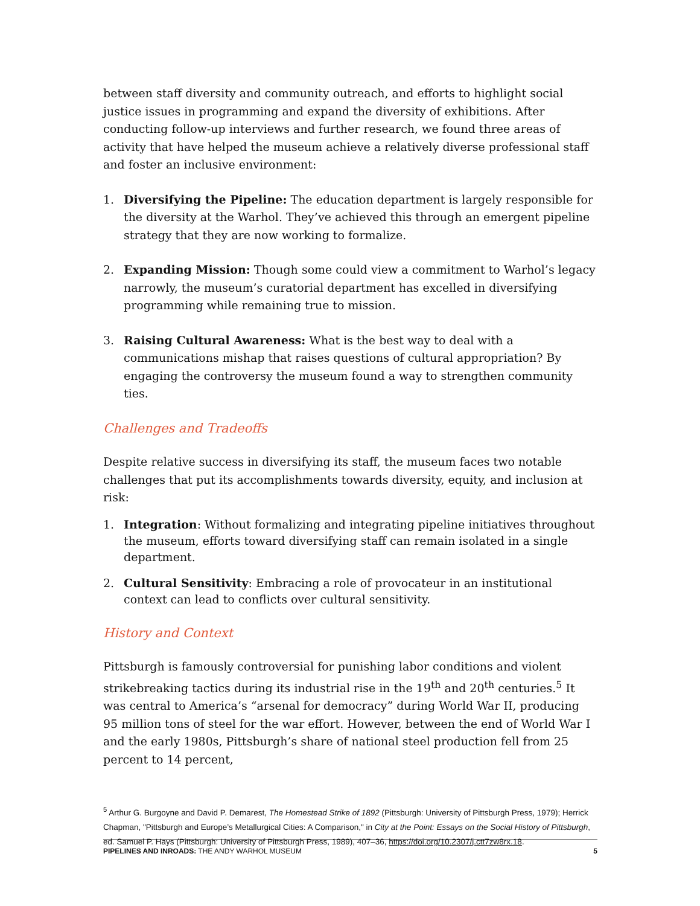between staff diversity and community outreach, and efforts to highlight social justice issues in programming and expand the diversity of exhibitions. After conducting follow-up interviews and further research, we found three areas of activity that have helped the museum achieve a relatively diverse professional staff and foster an inclusive environment:
1. Diversifying the Pipeline: The education department is largely responsible for the diversity at the Warhol. They’ve achieved this through an emergent pipeline strategy that they are now working to formalize.
2. Expanding Mission: Though some could view a commitment to Warhol’s legacy narrowly, the museum’s curatorial department has excelled in diversifying programming while remaining true to mission.
3. Raising Cultural Awareness: What is the best way to deal with a communications mishap that raises questions of cultural appropriation? By engaging the controversy the museum found a way to strengthen community ties.
Challenges and Tradeoffs
Despite relative success in diversifying its staff, the museum faces two notable challenges that put its accomplishments towards diversity, equity, and inclusion at risk:
1. Integration: Without formalizing and integrating pipeline initiatives throughout the museum, efforts toward diversifying staff can remain isolated in a single department.
2. Cultural Sensitivity: Embracing a role of provocateur in an institutional context can lead to conflicts over cultural sensitivity.
History and Context
Pittsburgh is famously controversial for punishing labor conditions and violent strikebreaking tactics during its industrial rise in the 19<sup>th</sup> and 20<sup>th</sup> centuries.<sup>5</sup> It was central to America’s “arsenal for democracy” during World War II, producing 95 million tons of steel for the war effort. However, between the end of World War I and the early 1980s, Pittsburgh’s share of national steel production fell from 25 percent to 14 percent,
<sup>5</sup> Arthur G. Burgoyne and David P. Demarest, The Homestead Strike of 1892 (Pittsburgh: University of Pittsburgh Press, 1979); Herrick Chapman, "Pittsburgh and Europe’s Metallurgical Cities: A Comparison," in City at the Point: Essays on the Social History of Pittsburgh, ed. Samuel P. Hays (Pittsburgh: University of Pittsburgh Press, 1989), 407–36, https://doi.org/10.2307/j.ctt7zw8rx.18.
PIPELINES AND INROADS: THE ANDY WARHOL MUSEUM 5